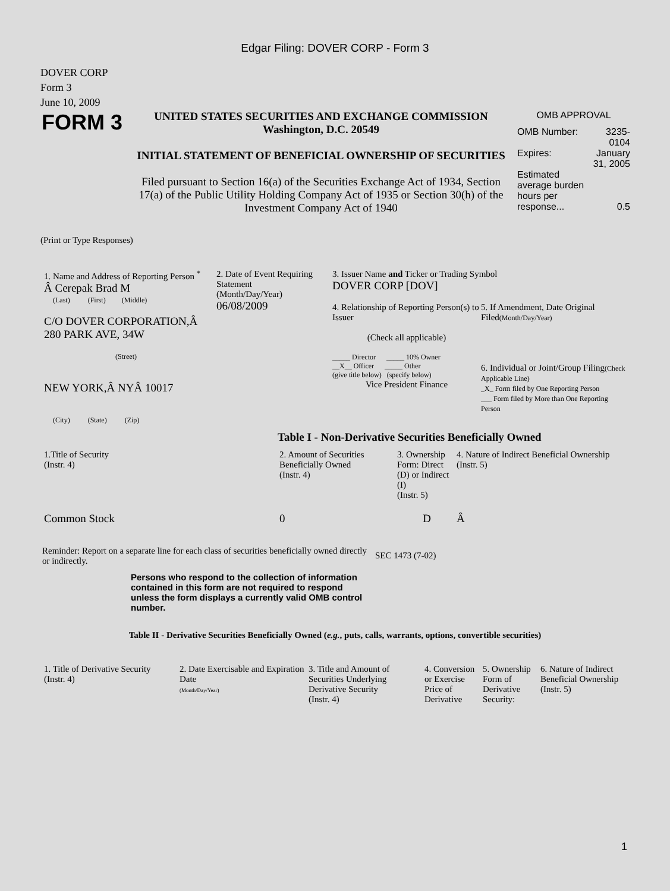Edgar Filing: DOVER CORP - Form 3
DOVER CORP
Form 3
June 10, 2009
| FORM 3 | UNITED STATES SECURITIES AND EXCHANGE COMMISSION Washington, D.C. 20549 INITIAL STATEMENT OF BENEFICIAL OWNERSHIP OF SECURITIES Filed pursuant to Section 16(a) of the Securities Exchange Act of 1934, Section 17(a) of the Public Utility Holding Company Act of 1935 or Section 30(h) of the Investment Company Act of 1940 | OMB APPROVAL / OMB Number: / 3235-0104 / / Expires: / January 31, 2005 / / Estimated average burden hours per response... / 0.5 / |
(Print or Type Responses)
| 1. Name and Address of Reporting Person <sup>*</sup> Â Cerepak Brad M (Last) (First) (Middle) C/O DOVER CORPORATION,Â 280 PARK AVE, 34W (Street) NEW YORK,Â NYÂ 10017 (City) (State) (Zip) | 2. Date of Event Requiring Statement (Month/Day/Year) 06/08/2009 | 3. Issuer Name and Ticker or Trading Symbol DOVER CORP [DOV] / 4. Relationship of Reporting Person(s) to Issuer (Check all applicable) _____ Director _____ 10% Owner __X__ Officer _____ Other (give title below) (specify below) Vice President Finance / 5. If Amendment, Date Original Filed (Month/Day/Year) 6. Individual or Joint/Group Filing (Check Applicable Line) _X_ Form filed by One Reporting Person ___ Form filed by More than One Reporting Person / |
Table I - Non-Derivative Securities Beneficially Owned
| 1.Title of Security (Instr. 4) | 2. Amount of Securities Beneficially Owned (Instr. 4) | 3. Ownership Form: Direct (D) or Indirect (I) (Instr. 5) | 4. Nature of Indirect Beneficial Ownership (Instr. 5) |
| --- | --- | --- | --- |
| Common Stock | 0 | D | Â |
| Reminder: Report on a separate line for each class of securities beneficially owned directly or indirectly. | SEC 1473 (7-02) |
Persons who respond to the collection of information contained in this form are not required to respond unless the form displays a currently valid OMB control number.
Table II - Derivative Securities Beneficially Owned (e.g., puts, calls, warrants, options, convertible securities)
| 1. Title of Derivative Security (Instr. 4) | 2. Date Exercisable and Expiration Date (Month/Day/Year) | 3. Title and Amount of Securities Underlying Derivative Security (Instr. 4) | 4. Conversion or Exercise Price of Derivative | 5. Ownership Form of Derivative Security: | 6. Nature of Indirect Beneficial Ownership (Instr. 5) |
| --- | --- | --- | --- | --- | --- |
1